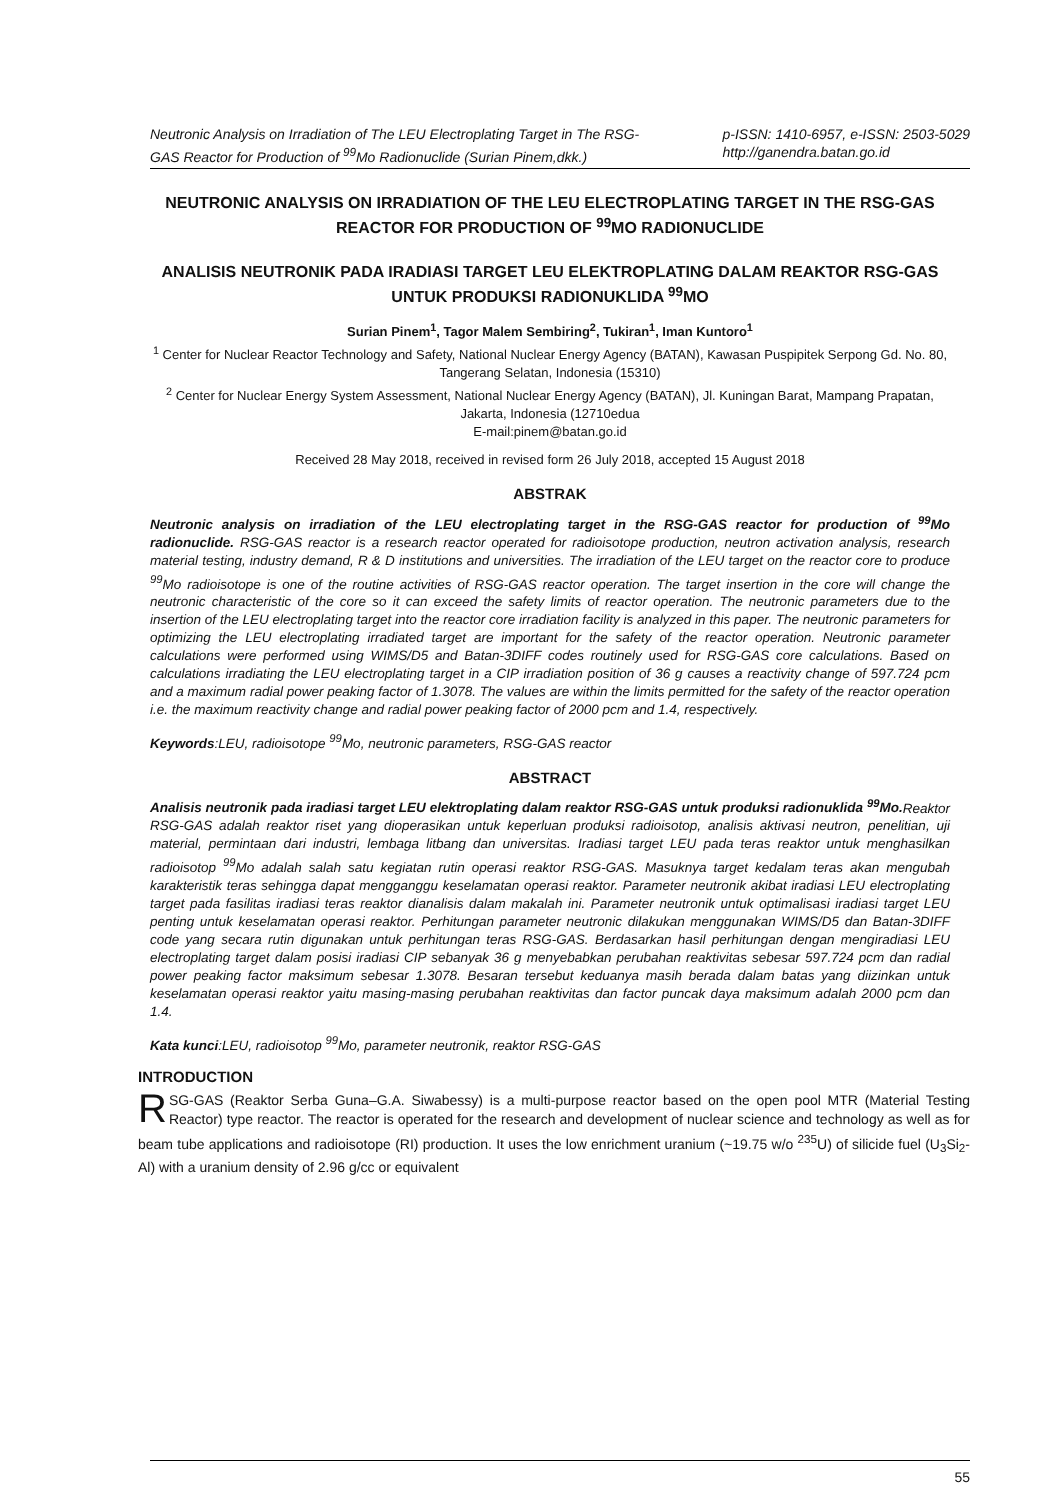Neutronic Analysis on Irradiation of The LEU Electroplating Target in The RSG-
GAS Reactor for Production of <sup>99</sup>Mo Radionuclide (Surian Pinem,dkk.)
p-ISSN: 1410-6957, e-ISSN: 2503-5029
http://ganendra.batan.go.id
NEUTRONIC ANALYSIS ON IRRADIATION OF THE LEU ELECTROPLATING TARGET IN THE RSG-GAS REACTOR FOR PRODUCTION OF <sup>99</sup>MO RADIONUCLIDE
ANALISIS NEUTRONIK PADA IRADIASI TARGET LEU ELEKTROPLATING DALAM REAKTOR RSG-GAS UNTUK PRODUKSI RADIONUKLIDA <sup>99</sup>MO
Surian Pinem<sup>1</sup>, Tagor Malem Sembiring<sup>2</sup>, Tukiran<sup>1</sup>, Iman Kuntoro<sup>1</sup>
<sup>1</sup> Center for Nuclear Reactor Technology and Safety, National Nuclear Energy Agency (BATAN), Kawasan Puspipitek Serpong Gd. No. 80, Tangerang Selatan, Indonesia (15310)
<sup>2</sup> Center for Nuclear Energy System Assessment, National Nuclear Energy Agency (BATAN), Jl. Kuningan Barat, Mampang Prapatan, Jakarta, Indonesia (12710edua
E-mail:pinem@batan.go.id
Received 28 May 2018, received in revised form 26 July 2018, accepted 15 August 2018
ABSTRAK
Neutronic analysis on irradiation of the LEU electroplating target in the RSG-GAS reactor for production of <sup>99</sup>Mo radionuclide. RSG-GAS reactor is a research reactor operated for radioisotope production, neutron activation analysis, research material testing, industry demand, R & D institutions and universities. The irradiation of the LEU target on the reactor core to produce <sup>99</sup>Mo radioisotope is one of the routine activities of RSG-GAS reactor operation. The target insertion in the core will change the neutronic characteristic of the core so it can exceed the safety limits of reactor operation. The neutronic parameters due to the insertion of the LEU electroplating target into the reactor core irradiation facility is analyzed in this paper. The neutronic parameters for optimizing the LEU electroplating irradiated target are important for the safety of the reactor operation. Neutronic parameter calculations were performed using WIMS/D5 and Batan-3DIFF codes routinely used for RSG-GAS core calculations. Based on calculations irradiating the LEU electroplating target in a CIP irradiation position of 36 g causes a reactivity change of 597.724 pcm and a maximum radial power peaking factor of 1.3078. The values are within the limits permitted for the safety of the reactor operation i.e. the maximum reactivity change and radial power peaking factor of 2000 pcm and 1.4, respectively.
Keywords:LEU, radioisotope <sup>99</sup>Mo, neutronic parameters, RSG-GAS reactor
ABSTRACT
Analisis neutronik pada iradiasi target LEU elektroplating dalam reaktor RSG-GAS untuk produksi radionuklida <sup>99</sup>Mo. Reaktor RSG-GAS adalah reaktor riset yang dioperasikan untuk keperluan produksi radioisotop, analisis aktivasi neutron, penelitian, uji material, permintaan dari industri, lembaga litbang dan universitas. Iradiasi target LEU pada teras reaktor untuk menghasilkan radioisotop <sup>99</sup>Mo adalah salah satu kegiatan rutin operasi reaktor RSG-GAS. Masuknya target kedalam teras akan mengubah karakteristik teras sehingga dapat mengganggu keselamatan operasi reaktor. Parameter neutronik akibat iradiasi LEU electroplating target pada fasilitas iradiasi teras reaktor dianalisis dalam makalah ini. Parameter neutronik untuk optimalisasi iradiasi target LEU penting untuk keselamatan operasi reaktor. Perhitungan parameter neutronic dilakukan menggunakan WIMS/D5 dan Batan-3DIFF code yang secara rutin digunakan untuk perhitungan teras RSG-GAS. Berdasarkan hasil perhitungan dengan mengiradiasi LEU electroplating target dalam posisi iradiasi CIP sebanyak 36 g menyebabkan perubahan reaktivitas sebesar 597.724 pcm dan radial power peaking factor maksimum sebesar 1.3078. Besaran tersebut keduanya masih berada dalam batas yang diizinkan untuk keselamatan operasi reaktor yaitu masing-masing perubahan reaktivitas dan factor puncak daya maksimum adalah 2000 pcm dan 1.4.
Kata kunci:LEU, radioisotop <sup>99</sup>Mo, parameter neutronik, reaktor RSG-GAS
INTRODUCTION
RSG-GAS (Reaktor Serba Guna–G.A. Siwabessy) is a multi-purpose reactor based on the open pool MTR (Material Testing Reactor) type reactor. The reactor is operated for the research and development of nuclear science and technology as well as for beam tube applications and radioisotope (RI) production. It uses the low enrichment uranium (~19.75 w/o <sup>235</sup>U) of silicide fuel (U<sub>3</sub>Si<sub>2</sub>-Al) with a uranium density of 2.96 g/cc or equivalent
55